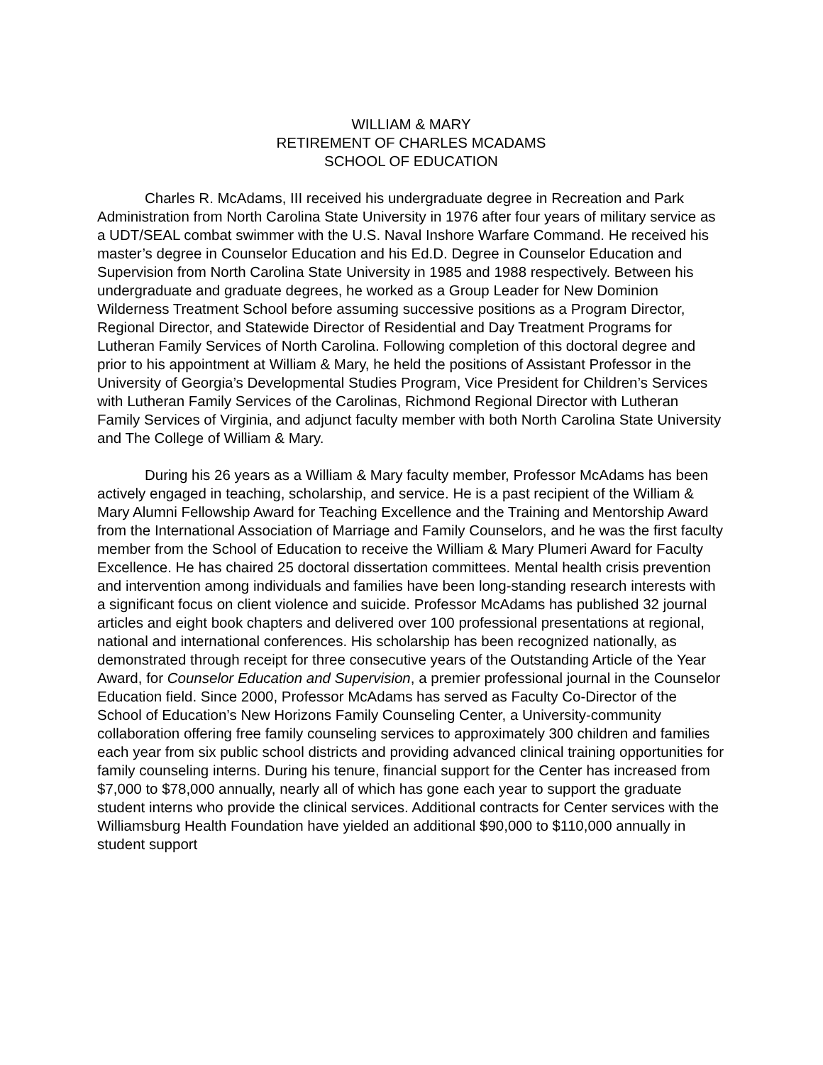WILLIAM & MARY
RETIREMENT OF CHARLES MCADAMS
SCHOOL OF EDUCATION
Charles R. McAdams, III received his undergraduate degree in Recreation and Park Administration from North Carolina State University in 1976 after four years of military service as a UDT/SEAL combat swimmer with the U.S. Naval Inshore Warfare Command. He received his master’s degree in Counselor Education and his Ed.D. Degree in Counselor Education and Supervision from North Carolina State University in 1985 and 1988 respectively. Between his undergraduate and graduate degrees, he worked as a Group Leader for New Dominion Wilderness Treatment School before assuming successive positions as a Program Director, Regional Director, and Statewide Director of Residential and Day Treatment Programs for Lutheran Family Services of North Carolina. Following completion of this doctoral degree and prior to his appointment at William & Mary, he held the positions of Assistant Professor in the University of Georgia’s Developmental Studies Program, Vice President for Children’s Services with Lutheran Family Services of the Carolinas, Richmond Regional Director with Lutheran Family Services of Virginia, and adjunct faculty member with both North Carolina State University and The College of William & Mary.
During his 26 years as a William & Mary faculty member, Professor McAdams has been actively engaged in teaching, scholarship, and service. He is a past recipient of the William & Mary Alumni Fellowship Award for Teaching Excellence and the Training and Mentorship Award from the International Association of Marriage and Family Counselors, and he was the first faculty member from the School of Education to receive the William & Mary Plumeri Award for Faculty Excellence. He has chaired 25 doctoral dissertation committees. Mental health crisis prevention and intervention among individuals and families have been long-standing research interests with a significant focus on client violence and suicide. Professor McAdams has published 32 journal articles and eight book chapters and delivered over 100 professional presentations at regional, national and international conferences. His scholarship has been recognized nationally, as demonstrated through receipt for three consecutive years of the Outstanding Article of the Year Award, for Counselor Education and Supervision, a premier professional journal in the Counselor Education field. Since 2000, Professor McAdams has served as Faculty Co-Director of the School of Education’s New Horizons Family Counseling Center, a University-community collaboration offering free family counseling services to approximately 300 children and families each year from six public school districts and providing advanced clinical training opportunities for family counseling interns. During his tenure, financial support for the Center has increased from $7,000 to $78,000 annually, nearly all of which has gone each year to support the graduate student interns who provide the clinical services. Additional contracts for Center services with the Williamsburg Health Foundation have yielded an additional $90,000 to $110,000 annually in student support